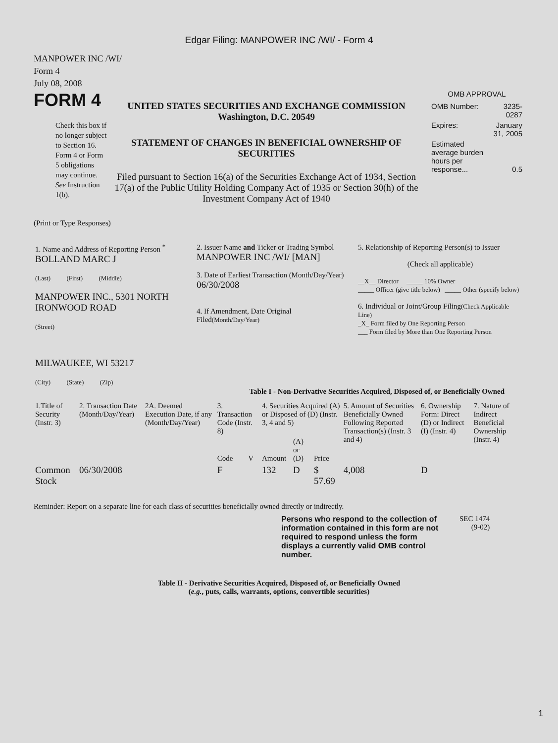Edgar Filing: MANPOWER INC /WI/ - Form 4
MANPOWER INC /WI/
Form 4
July 08, 2008
FORM 4
Check this box if no longer subject to Section 16. Form 4 or Form 5 obligations may continue. See Instruction 1(b).
UNITED STATES SECURITIES AND EXCHANGE COMMISSION
Washington, D.C. 20549
STATEMENT OF CHANGES IN BENEFICIAL OWNERSHIP OF SECURITIES
Filed pursuant to Section 16(a) of the Securities Exchange Act of 1934, Section 17(a) of the Public Utility Holding Company Act of 1935 or Section 30(h) of the Investment Company Act of 1940
OMB APPROVAL
| OMB Number: | 3235-0287 |
| Expires: | January 31, 2005 |
| Estimated average burden hours per response... | 0.5 |
(Print or Type Responses)
| 1. Name and Address of Reporting Person <sup>*</sup> BOLLAND MARC J (Last) (First) (Middle) MANPOWER INC., 5301 NORTH IRONWOOD ROAD (Street) MILWAUKEE, WI 53217 (City) (State) (Zip) | 2. Issuer Name and Ticker or Trading Symbol MANPOWER INC /WI/ [MAN] 3. Date of Earliest Transaction (Month/Day/Year) 06/30/2008 4. If Amendment, Date Original Filed (Month/Day/Year) | 5. Relationship of Reporting Person(s) to Issuer (Check all applicable) __X__ Director _____ 10% Owner _____ Officer (give title below) _____ Other (specify below) 6. Individual or Joint/Group Filing (Check Applicable Line) _X_ Form filed by One Reporting Person ___ Form filed by More than One Reporting Person |
Table I - Non-Derivative Securities Acquired, Disposed of, or Beneficially Owned
| 1.Title of Security (Instr. 3) | 2. Transaction Date (Month/Day/Year) | 2A. Deemed Execution Date, if any (Month/Day/Year) | 3. Transaction Code (Instr. 8) | | 4. Securities Acquired (A) or Disposed of (D) (Instr. 3, 4 and 5) | | | 5. Amount of Securities Beneficially Owned Following Reported Transaction(s) (Instr. 3 and 4) | 6. Ownership Form: Direct (D) or Indirect (I) (Instr. 4) | 7. Nature of Indirect Beneficial Ownership (Instr. 4) |
| --- | --- | --- | --- | --- | --- | --- | --- | --- | --- | --- |
| | | | Code | V | Amount | (A) or (D) | Price | | | |
| Common Stock | 06/30/2008 | | F | | 132 | D | $ 57.69 | 4,008 | D | |
Reminder: Report on a separate line for each class of securities beneficially owned directly or indirectly.
Persons who respond to the collection of information contained in this form are not required to respond unless the form displays a currently valid OMB control number.
SEC 1474
(9-02)
Table II - Derivative Securities Acquired, Disposed of, or Beneficially Owned
(e.g., puts, calls, warrants, options, convertible securities)
1